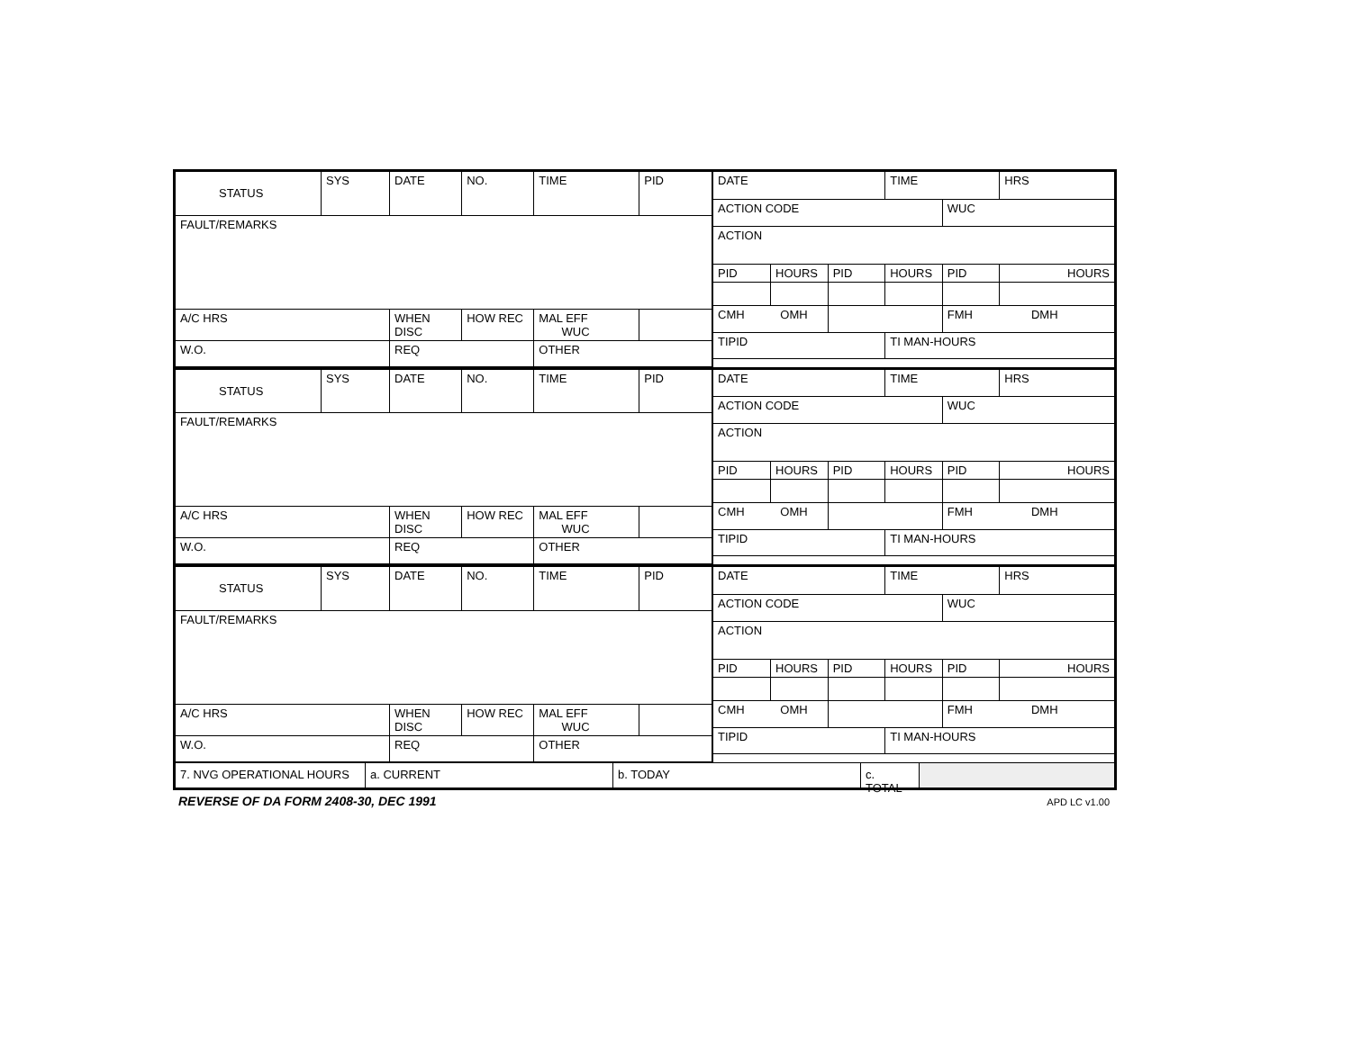| STATUS | SYS | DATE | NO. | TIME | PID |
| FAULT/REMARKS | | | | | |
| A/C HRS | | WHEN DISC | HOW REC | MAL EFF WUC | |
| W.O. | | REQ | | OTHER | |
| DATE | | | TIME | | HRS |
| ACTION CODE | | | | WUC | |
| ACTION | | | | | |
| PID | HOURS | PID | HOURS | PID | HOURS |
| CMH OMH | | | | FMH DMH | |
| TIPID | | | TI MAN-HOURS | | |
| STATUS | SYS | DATE | NO. | TIME | PID |
| FAULT/REMARKS | | | | | |
| A/C HRS | | WHEN DISC | HOW REC | MAL EFF WUC | |
| W.O. | | REQ | | OTHER | |
| DATE | | | TIME | | HRS |
| ACTION CODE | | | | WUC | |
| ACTION | | | | | |
| PID | HOURS | PID | HOURS | PID | HOURS |
| CMH OMH | | | | FMH DMH | |
| TIPID | | | TI MAN-HOURS | | |
| STATUS | SYS | DATE | NO. | TIME | PID |
| FAULT/REMARKS | | | | | |
| A/C HRS | | WHEN DISC | HOW REC | MAL EFF WUC | |
| W.O. | | REQ | | OTHER | |
| DATE | | | TIME | | HRS |
| ACTION CODE | | | | WUC | |
| ACTION | | | | | |
| PID | HOURS | PID | HOURS | PID | HOURS |
| CMH OMH | | | | FMH DMH | |
| TIPID | | | TI MAN-HOURS | | |
7. NVG OPERATIONAL HOURS a. CURRENT b. TODAY c. TOTAL
REVERSE OF DA FORM 2408-30, DEC 1991 APD LC v1.00